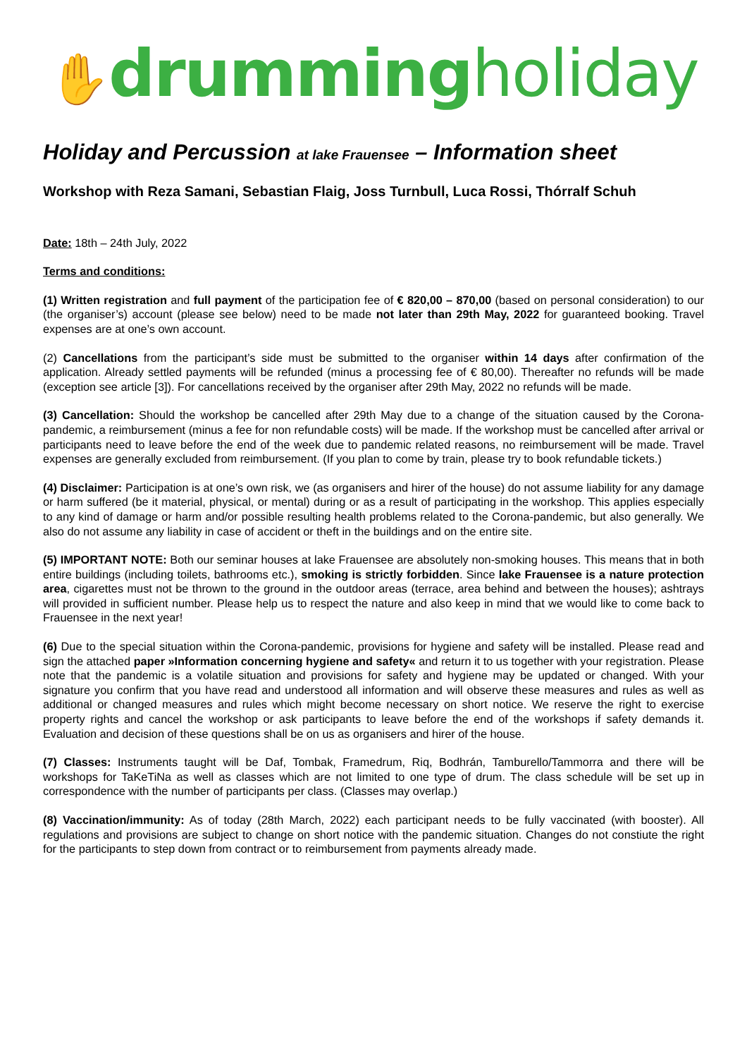✋drummingholiday
Holiday and Percussion at lake Frauensee – Information sheet
Workshop with Reza Samani, Sebastian Flaig, Joss Turnbull, Luca Rossi, Thórralf Schuh
Date: 18th – 24th July, 2022
Terms and conditions:
(1) Written registration and full payment of the participation fee of € 820,00 – 870,00 (based on personal consideration) to our (the organiser’s) account (please see below) need to be made not later than 29th May, 2022 for guaranteed booking. Travel expenses are at one’s own account.
(2) Cancellations from the participant’s side must be submitted to the organiser within 14 days after confirmation of the application. Already settled payments will be refunded (minus a processing fee of € 80,00). Thereafter no refunds will be made (exception see article [3]). For cancellations received by the organiser after 29th May, 2022 no refunds will be made.
(3) Cancellation: Should the workshop be cancelled after 29th May due to a change of the situation caused by the Corona-pandemic, a reimbursement (minus a fee for non refundable costs) will be made. If the workshop must be cancelled after arrival or participants need to leave before the end of the week due to pandemic related reasons, no reimbursement will be made. Travel expenses are generally excluded from reimbursement. (If you plan to come by train, please try to book refundable tickets.)
(4) Disclaimer: Participation is at one’s own risk, we (as organisers and hirer of the house) do not assume liability for any damage or harm suffered (be it material, physical, or mental) during or as a result of participating in the workshop. This applies especially to any kind of damage or harm and/or possible resulting health problems related to the Corona-pandemic, but also generally. We also do not assume any liability in case of accident or theft in the buildings and on the entire site.
(5) IMPORTANT NOTE: Both our seminar houses at lake Frauensee are absolutely non-smoking houses. This means that in both entire buildings (including toilets, bathrooms etc.), smoking is strictly forbidden. Since lake Frauensee is a nature protection area, cigarettes must not be thrown to the ground in the outdoor areas (terrace, area behind and between the houses); ashtrays will provided in sufficient number. Please help us to respect the nature and also keep in mind that we would like to come back to Frauensee in the next year!
(6) Due to the special situation within the Corona-pandemic, provisions for hygiene and safety will be installed. Please read and sign the attached paper »Information concerning hygiene and safety« and return it to us together with your registration. Please note that the pandemic is a volatile situation and provisions for safety and hygiene may be updated or changed. With your signature you confirm that you have read and understood all information and will observe these measures and rules as well as additional or changed measures and rules which might become necessary on short notice. We reserve the right to exercise property rights and cancel the workshop or ask participants to leave before the end of the workshops if safety demands it. Evaluation and decision of these questions shall be on us as organisers and hirer of the house.
(7) Classes: Instruments taught will be Daf, Tombak, Framedrum, Riq, Bodhrán, Tamburello/Tammorra and there will be workshops for TaKeTiNa as well as classes which are not limited to one type of drum. The class schedule will be set up in correspondence with the number of participants per class. (Classes may overlap.)
(8) Vaccination/immunity: As of today (28th March, 2022) each participant needs to be fully vaccinated (with booster). All regulations and provisions are subject to change on short notice with the pandemic situation. Changes do not constiute the right for the participants to step down from contract or to reimbursement from payments already made.